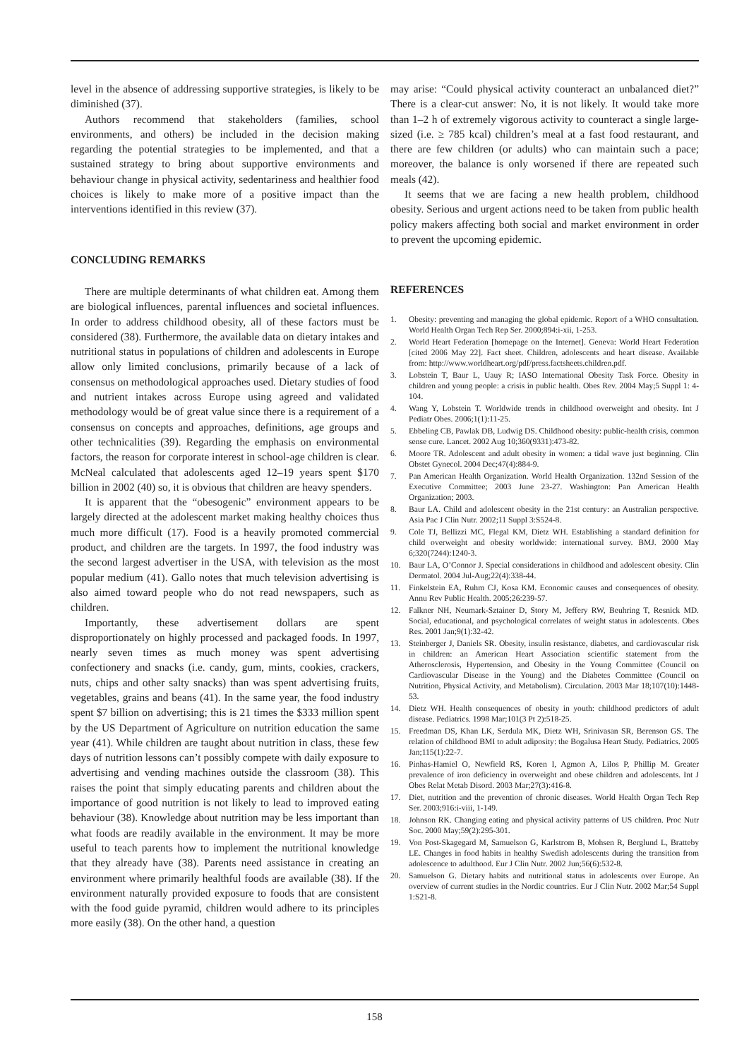level in the absence of addressing supportive strategies, is likely to be diminished (37).
Authors recommend that stakeholders (families, school environments, and others) be included in the decision making regarding the potential strategies to be implemented, and that a sustained strategy to bring about supportive environments and behaviour change in physical activity, sedentariness and healthier food choices is likely to make more of a positive impact than the interventions identified in this review (37).
CONCLUDING REMARKS
There are multiple determinants of what children eat. Among them are biological influences, parental influences and societal influences. In order to address childhood obesity, all of these factors must be considered (38). Furthermore, the available data on dietary intakes and nutritional status in populations of children and adolescents in Europe allow only limited conclusions, primarily because of a lack of consensus on methodological approaches used. Dietary studies of food and nutrient intakes across Europe using agreed and validated methodology would be of great value since there is a requirement of a consensus on concepts and approaches, definitions, age groups and other technicalities (39). Regarding the emphasis on environmental factors, the reason for corporate interest in school-age children is clear. McNeal calculated that adolescents aged 12–19 years spent $170 billion in 2002 (40) so, it is obvious that children are heavy spenders.
It is apparent that the “obesogenic” environment appears to be largely directed at the adolescent market making healthy choices thus much more difficult (17). Food is a heavily promoted commercial product, and children are the targets. In 1997, the food industry was the second largest advertiser in the USA, with television as the most popular medium (41). Gallo notes that much television advertising is also aimed toward people who do not read newspapers, such as children.
Importantly, these advertisement dollars are spent disproportionately on highly processed and packaged foods. In 1997, nearly seven times as much money was spent advertising confectionery and snacks (i.e. candy, gum, mints, cookies, crackers, nuts, chips and other salty snacks) than was spent advertising fruits, vegetables, grains and beans (41). In the same year, the food industry spent $7 billion on advertising; this is 21 times the $333 million spent by the US Department of Agriculture on nutrition education the same year (41). While children are taught about nutrition in class, these few days of nutrition lessons can’t possibly compete with daily exposure to advertising and vending machines outside the classroom (38). This raises the point that simply educating parents and children about the importance of good nutrition is not likely to lead to improved eating behaviour (38). Knowledge about nutrition may be less important than what foods are readily available in the environment. It may be more useful to teach parents how to implement the nutritional knowledge that they already have (38). Parents need assistance in creating an environment where primarily healthful foods are available (38). If the environment naturally provided exposure to foods that are consistent with the food guide pyramid, children would adhere to its principles more easily (38). On the other hand, a question
may arise: “Could physical activity counteract an unbalanced diet?” There is a clear-cut answer: No, it is not likely. It would take more than 1–2 h of extremely vigorous activity to counteract a single large-sized (i.e. ≥ 785 kcal) children’s meal at a fast food restaurant, and there are few children (or adults) who can maintain such a pace; moreover, the balance is only worsened if there are repeated such meals (42).
It seems that we are facing a new health problem, childhood obesity. Serious and urgent actions need to be taken from public health policy makers affecting both social and market environment in order to prevent the upcoming epidemic.
REFERENCES
1. Obesity: preventing and managing the global epidemic. Report of a WHO consultation. World Health Organ Tech Rep Ser. 2000;894:i-xii, 1-253.
2. World Heart Federation [homepage on the Internet]. Geneva: World Heart Federation [cited 2006 May 22]. Fact sheet. Children, adolescents and heart disease. Available from: http://www.worldheart.org/pdf/press.factsheets.children.pdf.
3. Lobstein T, Baur L, Uauy R; IASO International Obesity Task Force. Obesity in children and young people: a crisis in public health. Obes Rev. 2004 May;5 Suppl 1: 4-104.
4. Wang Y, Lobstein T. Worldwide trends in childhood overweight and obesity. Int J Pediatr Obes. 2006;1(1):11-25.
5. Ebbeling CB, Pawlak DB, Ludwig DS. Childhood obesity: public-health crisis, common sense cure. Lancet. 2002 Aug 10;360(9331):473-82.
6. Moore TR. Adolescent and adult obesity in women: a tidal wave just beginning. Clin Obstet Gynecol. 2004 Dec;47(4):884-9.
7. Pan American Health Organization. World Health Organization. 132nd Session of the Executive Committee; 2003 June 23-27. Washington: Pan American Health Organization; 2003.
8. Baur LA. Child and adolescent obesity in the 21st century: an Australian perspective. Asia Pac J Clin Nutr. 2002;11 Suppl 3:S524-8.
9. Cole TJ, Bellizzi MC, Flegal KM, Dietz WH. Establishing a standard definition for child overweight and obesity worldwide: international survey. BMJ. 2000 May 6;320(7244):1240-3.
10. Baur LA, O’Connor J. Special considerations in childhood and adolescent obesity. Clin Dermatol. 2004 Jul-Aug;22(4):338-44.
11. Finkelstein EA, Ruhm CJ, Kosa KM. Economic causes and consequences of obesity. Annu Rev Public Health. 2005;26:239-57.
12. Falkner NH, Neumark-Sztainer D, Story M, Jeffery RW, Beuhring T, Resnick MD. Social, educational, and psychological correlates of weight status in adolescents. Obes Res. 2001 Jan;9(1):32-42.
13. Steinberger J, Daniels SR. Obesity, insulin resistance, diabetes, and cardiovascular risk in children: an American Heart Association scientific statement from the Atherosclerosis, Hypertension, and Obesity in the Young Committee (Council on Cardiovascular Disease in the Young) and the Diabetes Committee (Council on Nutrition, Physical Activity, and Metabolism). Circulation. 2003 Mar 18;107(10):1448-53.
14. Dietz WH. Health consequences of obesity in youth: childhood predictors of adult disease. Pediatrics. 1998 Mar;101(3 Pt 2):518-25.
15. Freedman DS, Khan LK, Serdula MK, Dietz WH, Srinivasan SR, Berenson GS. The relation of childhood BMI to adult adiposity: the Bogalusa Heart Study. Pediatrics. 2005 Jan;115(1):22-7.
16. Pinhas-Hamiel O, Newfield RS, Koren I, Agmon A, Lilos P, Phillip M. Greater prevalence of iron deficiency in overweight and obese children and adolescents. Int J Obes Relat Metab Disord. 2003 Mar;27(3):416-8.
17. Diet, nutrition and the prevention of chronic diseases. World Health Organ Tech Rep Ser. 2003;916:i-viii, 1-149.
18. Johnson RK. Changing eating and physical activity patterns of US children. Proc Nutr Soc. 2000 May;59(2):295-301.
19. Von Post-Skagegard M, Samuelson G, Karlstrom B, Mohsen R, Berglund L, Bratteby LE. Changes in food habits in healthy Swedish adolescents during the transition from adolescence to adulthood. Eur J Clin Nutr. 2002 Jun;56(6):532-8.
20. Samuelson G. Dietary habits and nutritional status in adolescents over Europe. An overview of current studies in the Nordic countries. Eur J Clin Nutr. 2002 Mar;54 Suppl 1:S21-8.
158